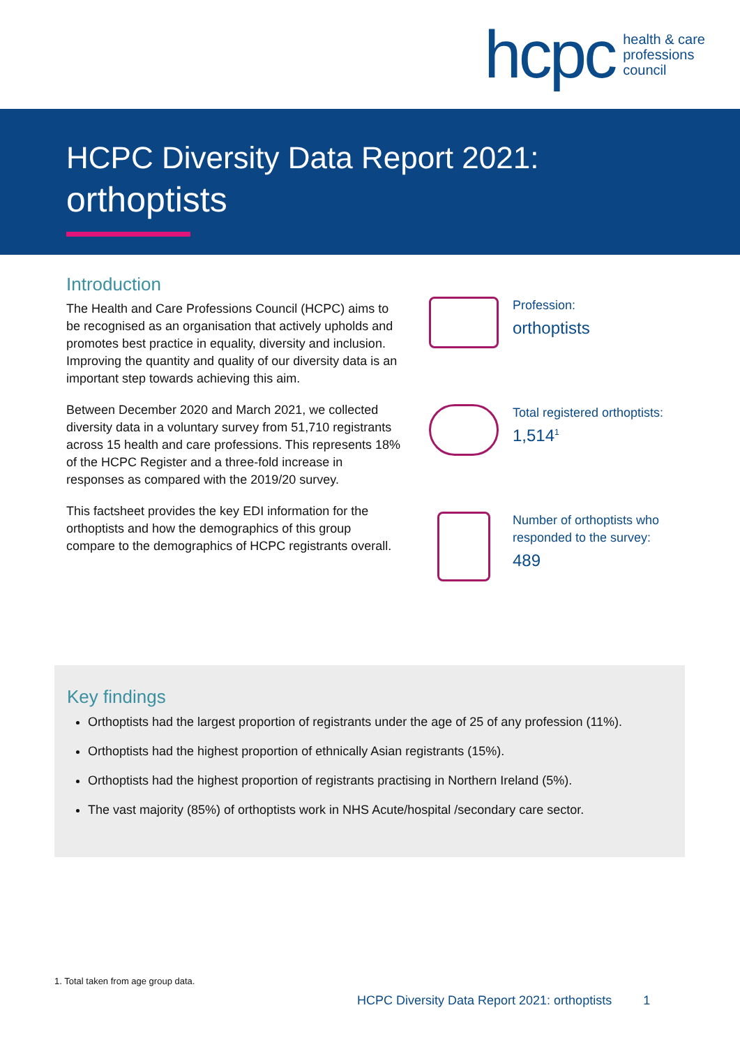hcpc health & care
professions
council
HCPC Diversity Data Report 2021:
orthoptists
Introduction
The Health and Care Professions Council (HCPC) aims to be recognised as an organisation that actively upholds and promotes best practice in equality, diversity and inclusion. Improving the quantity and quality of our diversity data is an important step towards achieving this aim.
Between December 2020 and March 2021, we collected diversity data in a voluntary survey from 51,710 registrants across 15 health and care professions. This represents 18% of the HCPC Register and a three-fold increase in responses as compared with the 2019/20 survey.
This factsheet provides the key EDI information for the orthoptists and how the demographics of this group compare to the demographics of HCPC registrants overall.
Profession:
orthoptists
Total registered orthoptists:
1,514<sup>1</sup>
Number of orthoptists who responded to the survey:
489
Key findings
Orthoptists had the largest proportion of registrants under the age of 25 of any profession (11%).
Orthoptists had the highest proportion of ethnically Asian registrants (15%).
Orthoptists had the highest proportion of registrants practising in Northern Ireland (5%).
The vast majority (85%) of orthoptists work in NHS Acute/hospital /secondary care sector.
1. Total taken from age group data.
HCPC Diversity Data Report 2021: orthoptists 1